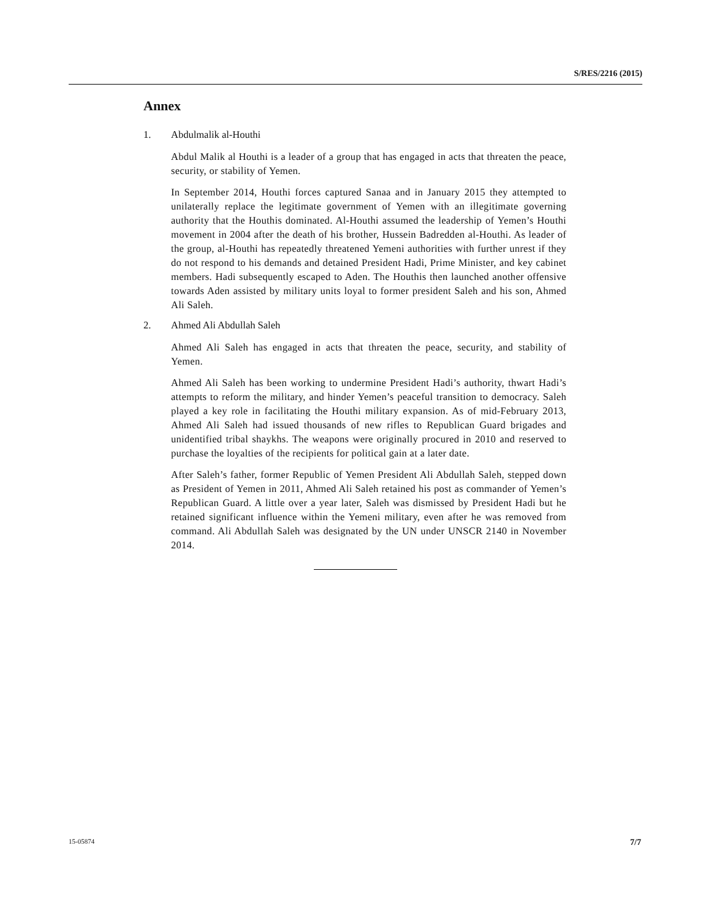S/RES/2216 (2015)
Annex
1. Abdulmalik al-Houthi
Abdul Malik al Houthi is a leader of a group that has engaged in acts that threaten the peace, security, or stability of Yemen.
In September 2014, Houthi forces captured Sanaa and in January 2015 they attempted to unilaterally replace the legitimate government of Yemen with an illegitimate governing authority that the Houthis dominated. Al-Houthi assumed the leadership of Yemen’s Houthi movement in 2004 after the death of his brother, Hussein Badredden al-Houthi. As leader of the group, al-Houthi has repeatedly threatened Yemeni authorities with further unrest if they do not respond to his demands and detained President Hadi, Prime Minister, and key cabinet members. Hadi subsequently escaped to Aden. The Houthis then launched another offensive towards Aden assisted by military units loyal to former president Saleh and his son, Ahmed Ali Saleh.
2. Ahmed Ali Abdullah Saleh
Ahmed Ali Saleh has engaged in acts that threaten the peace, security, and stability of Yemen.
Ahmed Ali Saleh has been working to undermine President Hadi’s authority, thwart Hadi’s attempts to reform the military, and hinder Yemen’s peaceful transition to democracy. Saleh played a key role in facilitating the Houthi military expansion. As of mid-February 2013, Ahmed Ali Saleh had issued thousands of new rifles to Republican Guard brigades and unidentified tribal shaykhs. The weapons were originally procured in 2010 and reserved to purchase the loyalties of the recipients for political gain at a later date.
After Saleh’s father, former Republic of Yemen President Ali Abdullah Saleh, stepped down as President of Yemen in 2011, Ahmed Ali Saleh retained his post as commander of Yemen’s Republican Guard. A little over a year later, Saleh was dismissed by President Hadi but he retained significant influence within the Yemeni military, even after he was removed from command. Ali Abdullah Saleh was designated by the UN under UNSCR 2140 in November 2014.
15-05874 7/7